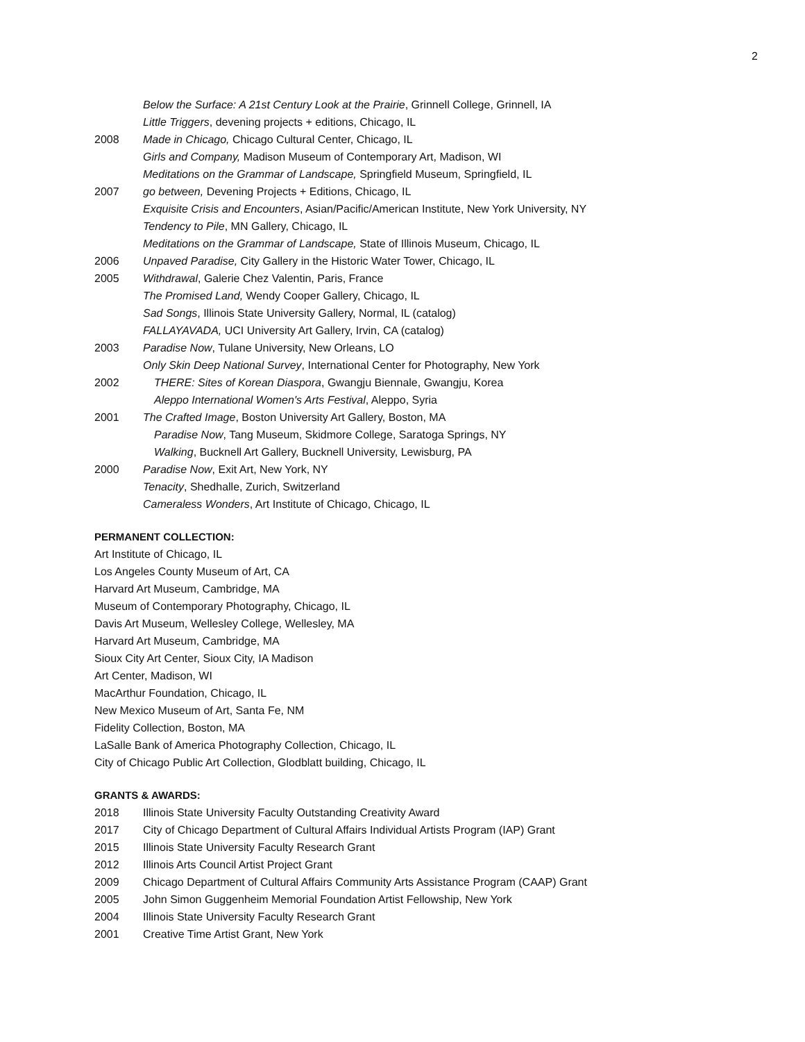2
Below the Surface: A 21st Century Look at the Prairie, Grinnell College, Grinnell, IA
Little Triggers, devening projects + editions, Chicago, IL
2008 Made in Chicago, Chicago Cultural Center, Chicago, IL
Girls and Company, Madison Museum of Contemporary Art, Madison, WI
Meditations on the Grammar of Landscape, Springfield Museum, Springfield, IL
2007 go between, Devening Projects + Editions, Chicago, IL
Exquisite Crisis and Encounters, Asian/Pacific/American Institute, New York University, NY
Tendency to Pile, MN Gallery, Chicago, IL
Meditations on the Grammar of Landscape, State of Illinois Museum, Chicago, IL
2006 Unpaved Paradise, City Gallery in the Historic Water Tower, Chicago, IL
2005 Withdrawal, Galerie Chez Valentin, Paris, France
The Promised Land, Wendy Cooper Gallery, Chicago, IL
Sad Songs, Illinois State University Gallery, Normal, IL (catalog)
FALLAYAVADA, UCI University Art Gallery, Irvin, CA (catalog)
2003 Paradise Now, Tulane University, New Orleans, LO
Only Skin Deep National Survey, International Center for Photography, New York
2002 THERE: Sites of Korean Diaspora, Gwangju Biennale, Gwangju, Korea
Aleppo International Women's Arts Festival, Aleppo, Syria
2001 The Crafted Image, Boston University Art Gallery, Boston, MA
Paradise Now, Tang Museum, Skidmore College, Saratoga Springs, NY
Walking, Bucknell Art Gallery, Bucknell University, Lewisburg, PA
2000 Paradise Now, Exit Art, New York, NY
Tenacity, Shedhalle, Zurich, Switzerland
Cameraless Wonders, Art Institute of Chicago, Chicago, IL
PERMANENT COLLECTION:
Art Institute of Chicago, IL
Los Angeles County Museum of Art, CA
Harvard Art Museum, Cambridge, MA
Museum of Contemporary Photography, Chicago, IL
Davis Art Museum, Wellesley College, Wellesley, MA
Harvard Art Museum, Cambridge, MA
Sioux City Art Center, Sioux City, IA Madison
Art Center, Madison, WI
MacArthur Foundation, Chicago, IL
New Mexico Museum of Art, Santa Fe, NM
Fidelity Collection, Boston, MA
LaSalle Bank of America Photography Collection, Chicago, IL
City of Chicago Public Art Collection, Glodblatt building, Chicago, IL
GRANTS & AWARDS:
2018 Illinois State University Faculty Outstanding Creativity Award
2017 City of Chicago Department of Cultural Affairs Individual Artists Program (IAP) Grant
2015 Illinois State University Faculty Research Grant
2012 Illinois Arts Council Artist Project Grant
2009 Chicago Department of Cultural Affairs Community Arts Assistance Program (CAAP) Grant
2005 John Simon Guggenheim Memorial Foundation Artist Fellowship, New York
2004 Illinois State University Faculty Research Grant
2001 Creative Time Artist Grant, New York